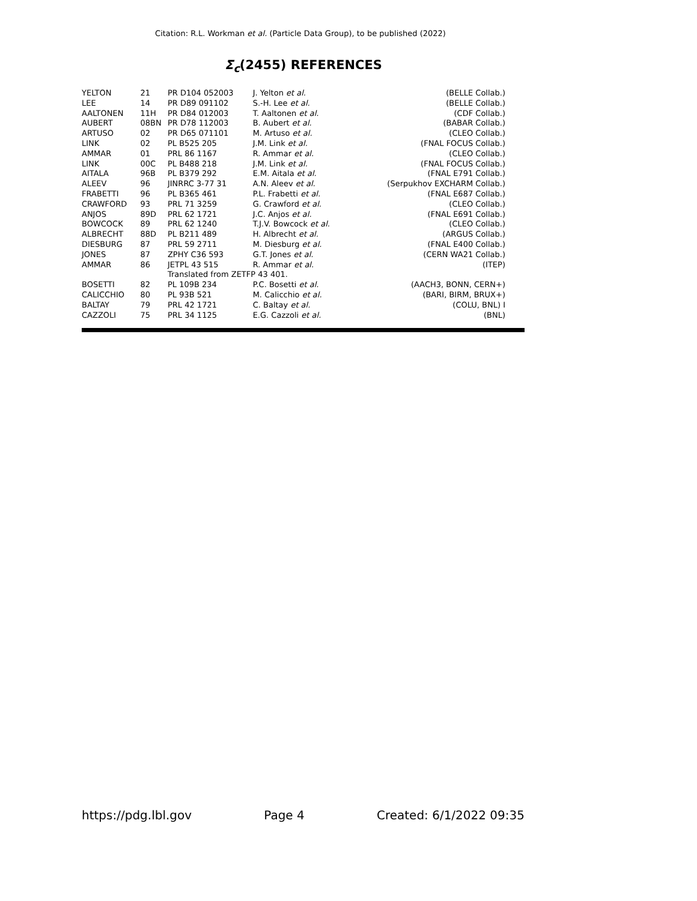Citation: R.L. Workman et al. (Particle Data Group), to be published (2022)
Σ<sub>c</sub>(2455) REFERENCES
| YELTON | 21 | PR D104 052003 | J. Yelton et al. | (BELLE Collab.) |
| LEE | 14 | PR D89 091102 | S.-H. Lee et al. | (BELLE Collab.) |
| AALTONEN | 11H | PR D84 012003 | T. Aaltonen et al. | (CDF Collab.) |
| AUBERT | 08BN | PR D78 112003 | B. Aubert et al. | (BABAR Collab.) |
| ARTUSO | 02 | PR D65 071101 | M. Artuso et al. | (CLEO Collab.) |
| LINK | 02 | PL B525 205 | J.M. Link et al. | (FNAL FOCUS Collab.) |
| AMMAR | 01 | PRL 86 1167 | R. Ammar et al. | (CLEO Collab.) |
| LINK | 00C | PL B488 218 | J.M. Link et al. | (FNAL FOCUS Collab.) |
| AITALA | 96B | PL B379 292 | E.M. Aitala et al. | (FNAL E791 Collab.) |
| ALEEV | 96 | JINRRC 3-77 31 | A.N. Aleev et al. | (Serpukhov EXCHARM Collab.) |
| FRABETTI | 96 | PL B365 461 | P.L. Frabetti et al. | (FNAL E687 Collab.) |
| CRAWFORD | 93 | PRL 71 3259 | G. Crawford et al. | (CLEO Collab.) |
| ANJOS | 89D | PRL 62 1721 | J.C. Anjos et al. | (FNAL E691 Collab.) |
| BOWCOCK | 89 | PRL 62 1240 | T.J.V. Bowcock et al. | (CLEO Collab.) |
| ALBRECHT | 88D | PL B211 489 | H. Albrecht et al. | (ARGUS Collab.) |
| DIESBURG | 87 | PRL 59 2711 | M. Diesburg et al. | (FNAL E400 Collab.) |
| JONES | 87 | ZPHY C36 593 | G.T. Jones et al. | (CERN WA21 Collab.) |
| AMMAR | 86 | JETPL 43 515 | R. Ammar et al. | (ITEP) |
| | | Translated from ZETFP 43 401. | | |
| BOSETTI | 82 | PL 109B 234 | P.C. Bosetti et al. | (AACH3, BONN, CERN+) |
| CALICCHIO | 80 | PL 93B 521 | M. Calicchio et al. | (BARI, BIRM, BRUX+) |
| BALTAY | 79 | PRL 42 1721 | C. Baltay et al. | (COLU, BNL) I |
| CAZZOLI | 75 | PRL 34 1125 | E.G. Cazzoli et al. | (BNL) |
https://pdg.lbl.gov Page 4 Created: 6/1/2022 09:35